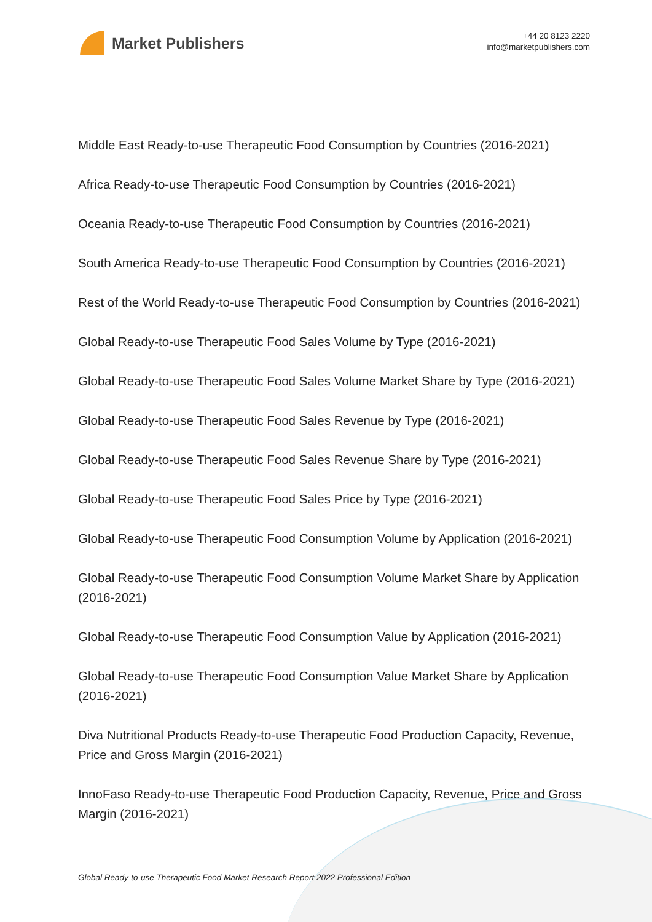Market Publishers
+44 20 8123 2220
info@marketpublishers.com
Middle East Ready-to-use Therapeutic Food Consumption by Countries (2016-2021)
Africa Ready-to-use Therapeutic Food Consumption by Countries (2016-2021)
Oceania Ready-to-use Therapeutic Food Consumption by Countries (2016-2021)
South America Ready-to-use Therapeutic Food Consumption by Countries (2016-2021)
Rest of the World Ready-to-use Therapeutic Food Consumption by Countries (2016-2021)
Global Ready-to-use Therapeutic Food Sales Volume by Type (2016-2021)
Global Ready-to-use Therapeutic Food Sales Volume Market Share by Type (2016-2021)
Global Ready-to-use Therapeutic Food Sales Revenue by Type (2016-2021)
Global Ready-to-use Therapeutic Food Sales Revenue Share by Type (2016-2021)
Global Ready-to-use Therapeutic Food Sales Price by Type (2016-2021)
Global Ready-to-use Therapeutic Food Consumption Volume by Application (2016-2021)
Global Ready-to-use Therapeutic Food Consumption Volume Market Share by Application (2016-2021)
Global Ready-to-use Therapeutic Food Consumption Value by Application (2016-2021)
Global Ready-to-use Therapeutic Food Consumption Value Market Share by Application (2016-2021)
Diva Nutritional Products Ready-to-use Therapeutic Food Production Capacity, Revenue, Price and Gross Margin (2016-2021)
InnoFaso Ready-to-use Therapeutic Food Production Capacity, Revenue, Price and Gross Margin (2016-2021)
Global Ready-to-use Therapeutic Food Market Research Report 2022 Professional Edition